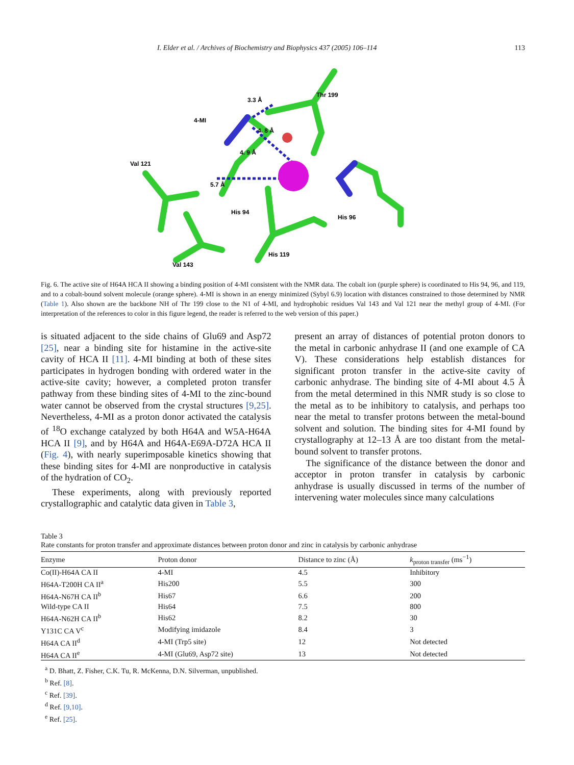I. Elder et al. / Archives of Biochemistry and Biophysics 437 (2005) 106–114 113
3.3 Å
Thr 199
4-MI
4. 8 Å
4. 9 Å
Val 121
5.7 Å
His 94
His 96
His 119
Val 143
Fig. 6. The active site of H64A HCA II showing a binding position of 4-MI consistent with the NMR data. The cobalt ion (purple sphere) is coordinated to His 94, 96, and 119, and to a cobalt-bound solvent molecule (orange sphere). 4-MI is shown in an energy minimized (Sybyl 6.9) location with distances constrained to those determined by NMR (Table 1). Also shown are the backbone NH of Thr 199 close to the N1 of 4-MI, and hydrophobic residues Val 143 and Val 121 near the methyl group of 4-MI. (For interpretation of the references to color in this figure legend, the reader is referred to the web version of this paper.)
is situated adjacent to the side chains of Glu69 and Asp72 [25], near a binding site for histamine in the active-site cavity of HCA II [11]. 4-MI binding at both of these sites participates in hydrogen bonding with ordered water in the active-site cavity; however, a completed proton transfer pathway from these binding sites of 4-MI to the zinc-bound water cannot be observed from the crystal structures [9,25]. Nevertheless, 4-MI as a proton donor activated the catalysis of <sup>18</sup>O exchange catalyzed by both H64A and W5A-H64A HCA II [9], and by H64A and H64A-E69A-D72A HCA II (Fig. 4), with nearly superimposable kinetics showing that these binding sites for 4-MI are nonproductive in catalysis of the hydration of CO<sub>2</sub>.
These experiments, along with previously reported crystallographic and catalytic data given in Table 3,
present an array of distances of potential proton donors to the metal in carbonic anhydrase II (and one example of CA V). These considerations help establish distances for significant proton transfer in the active-site cavity of carbonic anhydrase. The binding site of 4-MI about 4.5 Å from the metal determined in this NMR study is so close to the metal as to be inhibitory to catalysis, and perhaps too near the metal to transfer protons between the metal-bound solvent and solution. The binding sites for 4-MI found by crystallography at 12–13 Å are too distant from the metal-bound solvent to transfer protons.
The significance of the distance between the donor and acceptor in proton transfer in catalysis by carbonic anhydrase is usually discussed in terms of the number of intervening water molecules since many calculations
Table 3
Rate constants for proton transfer and approximate distances between proton donor and zinc in catalysis by carbonic anhydrase
| Enzyme | Proton donor | Distance to zinc (Å) | k<sub>proton transfer</sub> (ms<sup>−1</sup>) |
| --- | --- | --- | --- |
| Co(II)-H64A CA II | 4-MI | 4.5 | Inhibitory |
| H64A-T200H CA II<sup>a</sup> | His200 | 5.5 | 300 |
| H64A-N67H CA II<sup>b</sup> | His67 | 6.6 | 200 |
| Wild-type CA II | His64 | 7.5 | 800 |
| H64A-N62H CA II<sup>b</sup> | His62 | 8.2 | 30 |
| Y131C CA V<sup>c</sup> | Modifying imidazole | 8.4 | 3 |
| H64A CA II<sup>d</sup> | 4-MI (Trp5 site) | 12 | Not detected |
| H64A CA II<sup>e</sup> | 4-MI (Glu69, Asp72 site) | 13 | Not detected |
<sup>a</sup> D. Bhatt, Z. Fisher, C.K. Tu, R. McKenna, D.N. Silverman, unpublished.
<sup>b</sup> Ref. [8].
<sup>c</sup> Ref. [39].
<sup>d</sup> Ref. [9,10].
<sup>e</sup> Ref. [25].